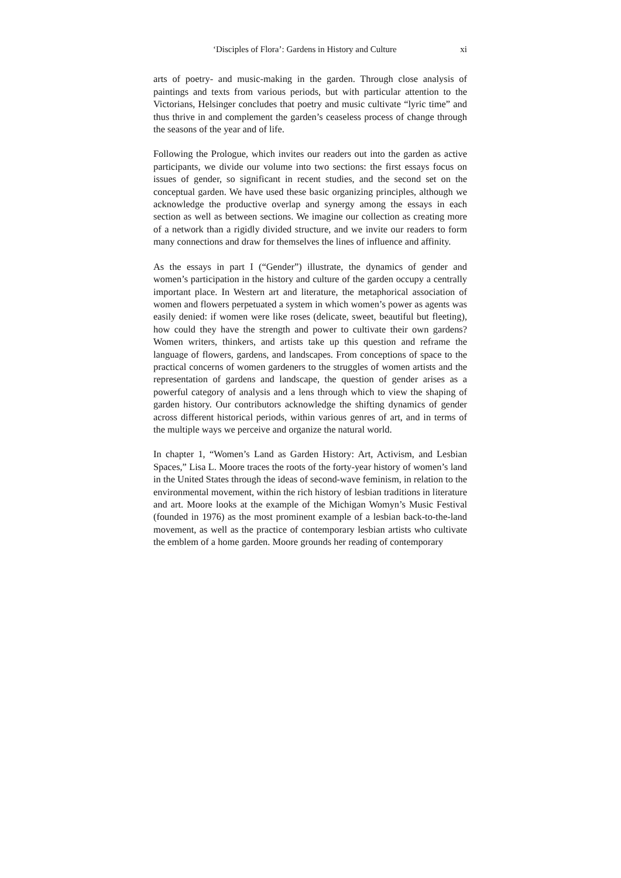‘Disciples of Flora’: Gardens in History and Culture xi
arts of poetry- and music-making in the garden. Through close analysis of paintings and texts from various periods, but with particular attention to the Victorians, Helsinger concludes that poetry and music cultivate “lyric time” and thus thrive in and complement the garden’s ceaseless process of change through the seasons of the year and of life.
Following the Prologue, which invites our readers out into the garden as active participants, we divide our volume into two sections: the first essays focus on issues of gender, so significant in recent studies, and the second set on the conceptual garden. We have used these basic organizing principles, although we acknowledge the productive overlap and synergy among the essays in each section as well as between sections. We imagine our collection as creating more of a network than a rigidly divided structure, and we invite our readers to form many connections and draw for themselves the lines of influence and affinity.
As the essays in part I (“Gender”) illustrate, the dynamics of gender and women’s participation in the history and culture of the garden occupy a centrally important place. In Western art and literature, the metaphorical association of women and flowers perpetuated a system in which women’s power as agents was easily denied: if women were like roses (delicate, sweet, beautiful but fleeting), how could they have the strength and power to cultivate their own gardens? Women writers, thinkers, and artists take up this question and reframe the language of flowers, gardens, and landscapes. From conceptions of space to the practical concerns of women gardeners to the struggles of women artists and the representation of gardens and landscape, the question of gender arises as a powerful category of analysis and a lens through which to view the shaping of garden history. Our contributors acknowledge the shifting dynamics of gender across different historical periods, within various genres of art, and in terms of the multiple ways we perceive and organize the natural world.
In chapter 1, “Women’s Land as Garden History: Art, Activism, and Lesbian Spaces,” Lisa L. Moore traces the roots of the forty-year history of women’s land in the United States through the ideas of second-wave feminism, in relation to the environmental movement, within the rich history of lesbian traditions in literature and art. Moore looks at the example of the Michigan Womyn’s Music Festival (founded in 1976) as the most prominent example of a lesbian back-to-the-land movement, as well as the practice of contemporary lesbian artists who cultivate the emblem of a home garden. Moore grounds her reading of contemporary